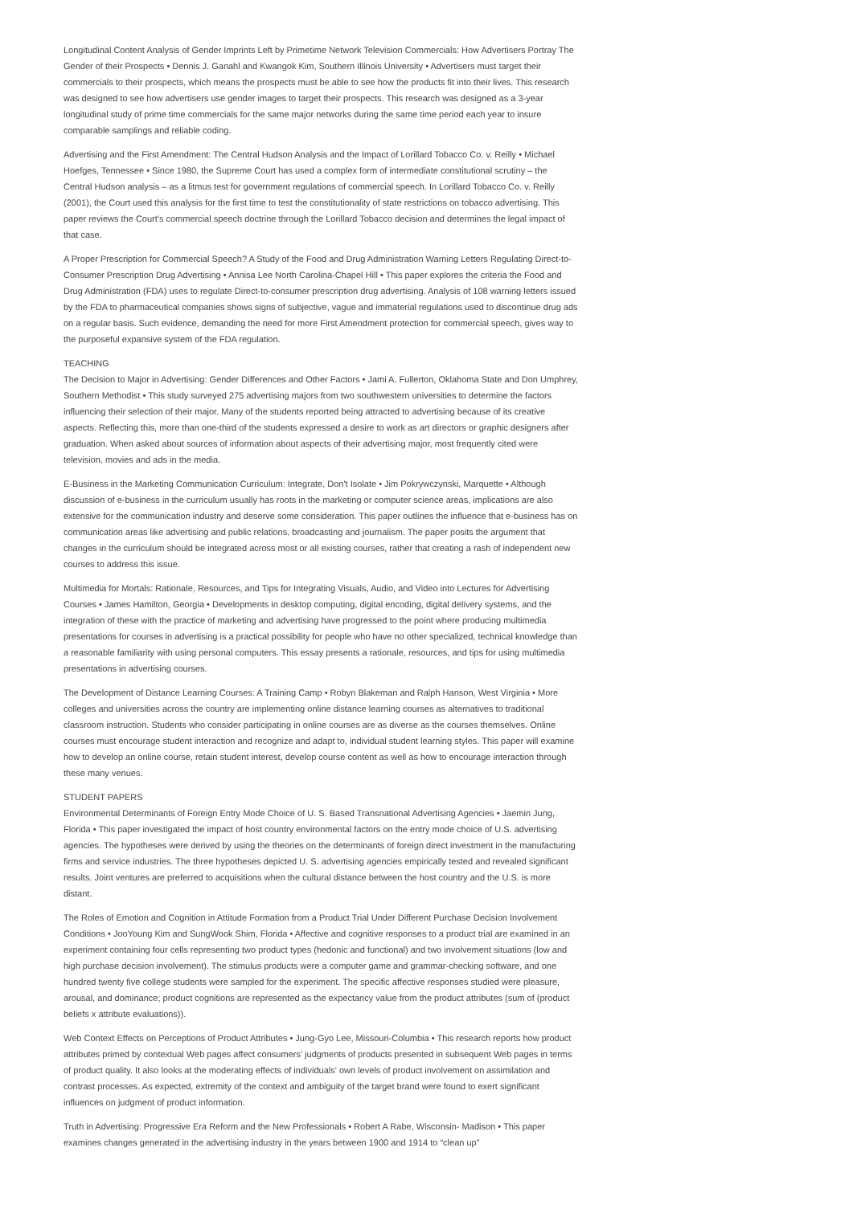Longitudinal Content Analysis of Gender Imprints Left by Primetime Network Television Commercials: How Advertisers Portray The Gender of their Prospects • Dennis J. Ganahl and Kwangok Kim, Southern Illinois University • Advertisers must target their commercials to their prospects, which means the prospects must be able to see how the products fit into their lives. This research was designed to see how advertisers use gender images to target their prospects. This research was designed as a 3-year longitudinal study of prime time commercials for the same major networks during the same time period each year to insure comparable samplings and reliable coding.
Advertising and the First Amendment: The Central Hudson Analysis and the Impact of Lorillard Tobacco Co. v. Reilly • Michael Hoefges, Tennessee • Since 1980, the Supreme Court has used a complex form of intermediate constitutional scrutiny – the Central Hudson analysis – as a litmus test for government regulations of commercial speech. In Lorillard Tobacco Co. v. Reilly (2001), the Court used this analysis for the first time to test the constitutionality of state restrictions on tobacco advertising. This paper reviews the Court's commercial speech doctrine through the Lorillard Tobacco decision and determines the legal impact of that case.
A Proper Prescription for Commercial Speech? A Study of the Food and Drug Administration Warning Letters Regulating Direct-to-Consumer Prescription Drug Advertising • Annisa Lee North Carolina-Chapel Hill • This paper explores the criteria the Food and Drug Administration (FDA) uses to regulate Direct-to-consumer prescription drug advertising. Analysis of 108 warning letters issued by the FDA to pharmaceutical companies shows signs of subjective, vague and immaterial regulations used to discontinue drug ads on a regular basis. Such evidence, demanding the need for more First Amendment protection for commercial speech, gives way to the purposeful expansive system of the FDA regulation.
TEACHING
The Decision to Major in Advertising: Gender Differences and Other Factors • Jami A. Fullerton, Oklahoma State and Don Umphrey, Southern Methodist • This study surveyed 275 advertising majors from two southwestern universities to determine the factors influencing their selection of their major. Many of the students reported being attracted to advertising because of its creative aspects. Reflecting this, more than one-third of the students expressed a desire to work as art directors or graphic designers after graduation. When asked about sources of information about aspects of their advertising major, most frequently cited were television, movies and ads in the media.
E-Business in the Marketing Communication Curriculum: Integrate, Don't Isolate • Jim Pokrywczynski, Marquette • Although discussion of e-business in the curriculum usually has roots in the marketing or computer science areas, implications are also extensive for the communication industry and deserve some consideration. This paper outlines the influence that e-business has on communication areas like advertising and public relations, broadcasting and journalism. The paper posits the argument that changes in the curriculum should be integrated across most or all existing courses, rather that creating a rash of independent new courses to address this issue.
Multimedia for Mortals: Rationale, Resources, and Tips for Integrating Visuals, Audio, and Video into Lectures for Advertising Courses • James Hamilton, Georgia • Developments in desktop computing, digital encoding, digital delivery systems, and the integration of these with the practice of marketing and advertising have progressed to the point where producing multimedia presentations for courses in advertising is a practical possibility for people who have no other specialized, technical knowledge than a reasonable familiarity with using personal computers. This essay presents a rationale, resources, and tips for using multimedia presentations in advertising courses.
The Development of Distance Learning Courses: A Training Camp • Robyn Blakeman and Ralph Hanson, West Virginia • More colleges and universities across the country are implementing online distance learning courses as alternatives to traditional classroom instruction. Students who consider participating in online courses are as diverse as the courses themselves. Online courses must encourage student interaction and recognize and adapt to, individual student learning styles. This paper will examine how to develop an online course, retain student interest, develop course content as well as how to encourage interaction through these many venues.
STUDENT PAPERS
Environmental Determinants of Foreign Entry Mode Choice of U. S. Based Transnational Advertising Agencies • Jaemin Jung, Florida • This paper investigated the impact of host country environmental factors on the entry mode choice of U.S. advertising agencies. The hypotheses were derived by using the theories on the determinants of foreign direct investment in the manufacturing firms and service industries. The three hypotheses depicted U. S. advertising agencies empirically tested and revealed significant results. Joint ventures are preferred to acquisitions when the cultural distance between the host country and the U.S. is more distant.
The Roles of Emotion and Cognition in Attitude Formation from a Product Trial Under Different Purchase Decision Involvement Conditions • JooYoung Kim and SungWook Shim, Florida • Affective and cognitive responses to a product trial are examined in an experiment containing four cells representing two product types (hedonic and functional) and two involvement situations (low and high purchase decision involvement). The stimulus products were a computer game and grammar-checking software, and one hundred twenty five college students were sampled for the experiment. The specific affective responses studied were pleasure, arousal, and dominance; product cognitions are represented as the expectancy value from the product attributes (sum of (product beliefs x attribute evaluations)).
Web Context Effects on Perceptions of Product Attributes • Jung-Gyo Lee, Missouri-Columbia • This research reports how product attributes primed by contextual Web pages affect consumers' judgments of products presented in subsequent Web pages in terms of product quality. It also looks at the moderating effects of individuals' own levels of product involvement on assimilation and contrast processes. As expected, extremity of the context and ambiguity of the target brand were found to exert significant influences on judgment of product information.
Truth in Advertising: Progressive Era Reform and the New Professionals • Robert A Rabe, Wisconsin- Madison • This paper examines changes generated in the advertising industry in the years between 1900 and 1914 to “clean up”